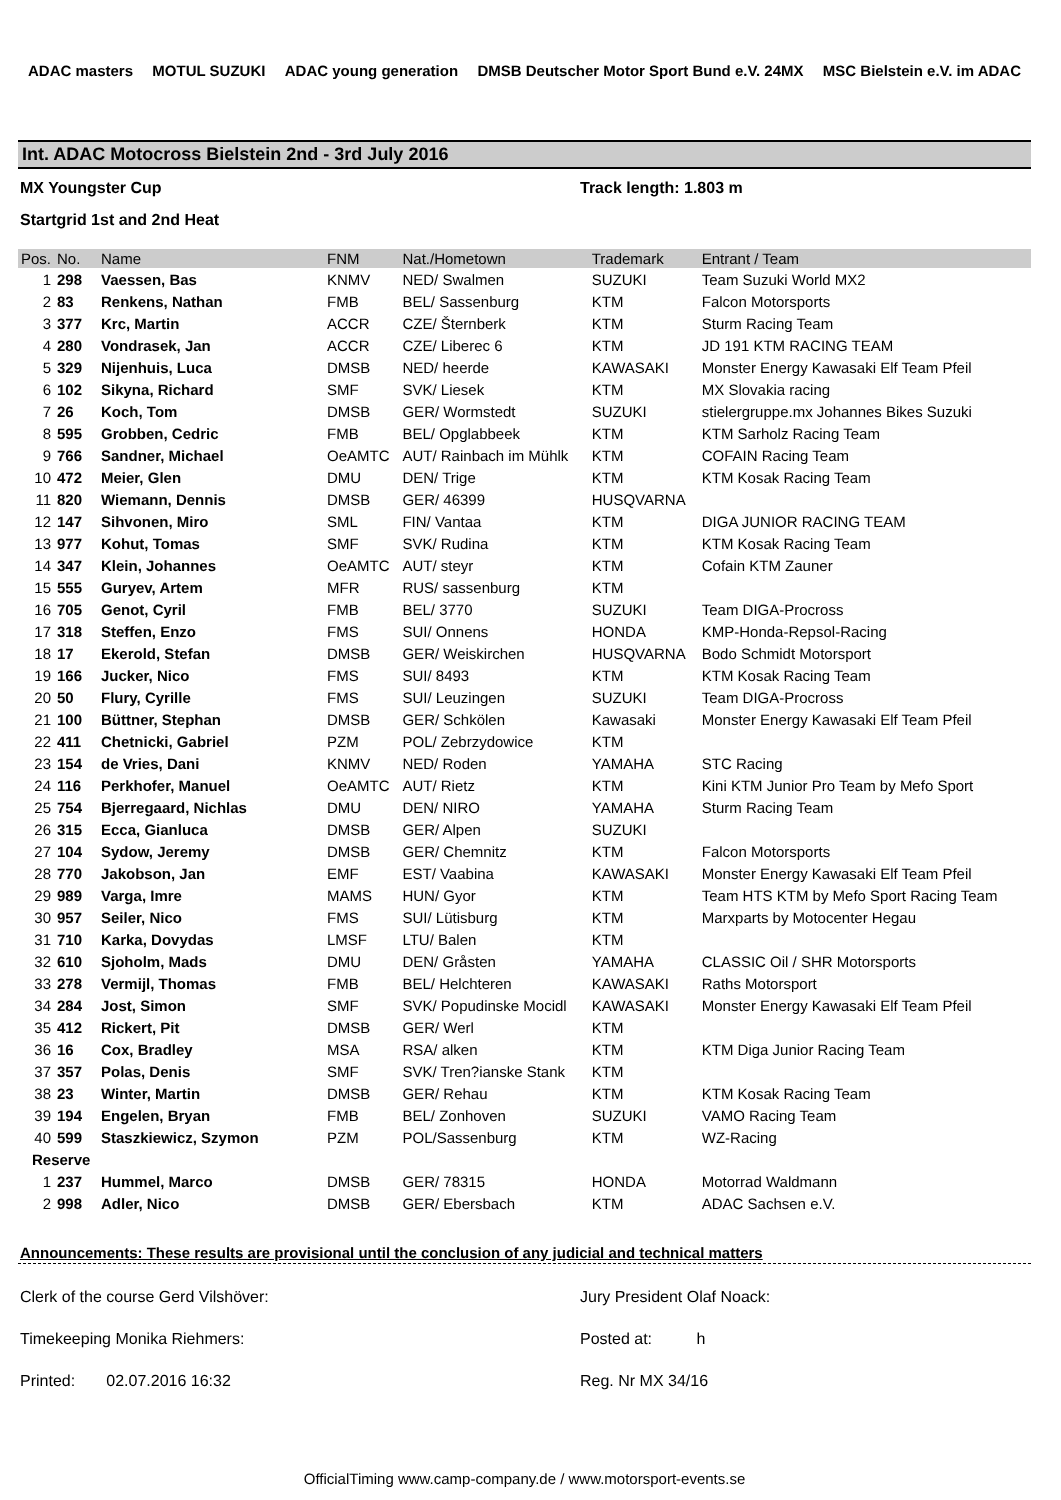ADAC masters MOTUL SUZUKI ADAC young generation DMSB Deutscher Motor Sport Bund e.V. 24MX MSC Bielstein e.V. im ADAC
Int. ADAC Motocross Bielstein 2nd - 3rd July 2016
MX Youngster Cup Track length: 1.803 m
Startgrid 1st and 2nd Heat
| Pos. | No. | Name | FNM | Nat./Hometown | Trademark | Entrant / Team |
| --- | --- | --- | --- | --- | --- | --- |
| 1 | 298 | Vaessen, Bas | KNMV | NED/ Swalmen | SUZUKI | Team Suzuki World MX2 |
| 2 | 83 | Renkens, Nathan | FMB | BEL/ Sassenburg | KTM | Falcon Motorsports |
| 3 | 377 | Krc, Martin | ACCR | CZE/ Šternberk | KTM | Sturm Racing Team |
| 4 | 280 | Vondrasek, Jan | ACCR | CZE/ Liberec 6 | KTM | JD 191 KTM RACING TEAM |
| 5 | 329 | Nijenhuis, Luca | DMSB | NED/ heerde | KAWASAKI | Monster Energy Kawasaki Elf Team Pfeil |
| 6 | 102 | Sikyna, Richard | SMF | SVK/ Liesek | KTM | MX Slovakia racing |
| 7 | 26 | Koch, Tom | DMSB | GER/ Wormstedt | SUZUKI | stielergruppe.mx Johannes Bikes Suzuki |
| 8 | 595 | Grobben, Cedric | FMB | BEL/ Opglabbeek | KTM | KTM Sarholz Racing Team |
| 9 | 766 | Sandner, Michael | OeAMTC | AUT/ Rainbach im Mühlk | KTM | COFAIN Racing Team |
| 10 | 472 | Meier, Glen | DMU | DEN/ Trige | KTM | KTM Kosak Racing Team |
| 11 | 820 | Wiemann, Dennis | DMSB | GER/ 46399 | HUSQVARNA | |
| 12 | 147 | Sihvonen, Miro | SML | FIN/ Vantaa | KTM | DIGA JUNIOR RACING TEAM |
| 13 | 977 | Kohut, Tomas | SMF | SVK/ Rudina | KTM | KTM Kosak Racing Team |
| 14 | 347 | Klein, Johannes | OeAMTC | AUT/ steyr | KTM | Cofain KTM Zauner |
| 15 | 555 | Guryev, Artem | MFR | RUS/ sassenburg | KTM | |
| 16 | 705 | Genot, Cyril | FMB | BEL/ 3770 | SUZUKI | Team DIGA-Procross |
| 17 | 318 | Steffen, Enzo | FMS | SUI/ Onnens | HONDA | KMP-Honda-Repsol-Racing |
| 18 | 17 | Ekerold, Stefan | DMSB | GER/ Weiskirchen | HUSQVARNA | Bodo Schmidt Motorsport |
| 19 | 166 | Jucker, Nico | FMS | SUI/ 8493 | KTM | KTM Kosak Racing Team |
| 20 | 50 | Flury, Cyrille | FMS | SUI/ Leuzingen | SUZUKI | Team DIGA-Procross |
| 21 | 100 | Büttner, Stephan | DMSB | GER/ Schkölen | Kawasaki | Monster Energy Kawasaki Elf Team Pfeil |
| 22 | 411 | Chetnicki, Gabriel | PZM | POL/ Zebrzydowice | KTM | |
| 23 | 154 | de Vries, Dani | KNMV | NED/ Roden | YAMAHA | STC Racing |
| 24 | 116 | Perkhofer, Manuel | OeAMTC | AUT/ Rietz | KTM | Kini KTM Junior Pro Team by Mefo Sport |
| 25 | 754 | Bjerregaard, Nichlas | DMU | DEN/ NIRO | YAMAHA | Sturm Racing Team |
| 26 | 315 | Ecca, Gianluca | DMSB | GER/ Alpen | SUZUKI | |
| 27 | 104 | Sydow, Jeremy | DMSB | GER/ Chemnitz | KTM | Falcon Motorsports |
| 28 | 770 | Jakobson, Jan | EMF | EST/ Vaabina | KAWASAKI | Monster Energy Kawasaki Elf Team Pfeil |
| 29 | 989 | Varga, Imre | MAMS | HUN/ Gyor | KTM | Team HTS KTM by Mefo Sport Racing Team |
| 30 | 957 | Seiler, Nico | FMS | SUI/ Lütisburg | KTM | Marxparts by Motocenter Hegau |
| 31 | 710 | Karka, Dovydas | LMSF | LTU/ Balen | KTM | |
| 32 | 610 | Sjoholm, Mads | DMU | DEN/ Gråsten | YAMAHA | CLASSIC Oil / SHR Motorsports |
| 33 | 278 | Vermijl, Thomas | FMB | BEL/ Helchteren | KAWASAKI | Raths Motorsport |
| 34 | 284 | Jost, Simon | SMF | SVK/ Popudinske Mocidl | KAWASAKI | Monster Energy Kawasaki Elf Team Pfeil |
| 35 | 412 | Rickert, Pit | DMSB | GER/ Werl | KTM | |
| 36 | 16 | Cox, Bradley | MSA | RSA/ alken | KTM | KTM Diga Junior Racing Team |
| 37 | 357 | Polas, Denis | SMF | SVK/ Tren?ianske Stank | KTM | |
| 38 | 23 | Winter, Martin | DMSB | GER/ Rehau | KTM | KTM Kosak Racing Team |
| 39 | 194 | Engelen, Bryan | FMB | BEL/ Zonhoven | SUZUKI | VAMO Racing Team |
| 40 | 599 | Staszkiewicz, Szymon | PZM | POL/Sassenburg | KTM | WZ-Racing |
| Reserve | | | | | | |
| 1 | 237 | Hummel, Marco | DMSB | GER/ 78315 | HONDA | Motorrad Waldmann |
| 2 | 998 | Adler, Nico | DMSB | GER/ Ebersbach | KTM | ADAC Sachsen e.V. |
Announcements: These results are provisional until the conclusion of any judicial and technical matters
Clerk of the course Gerd Vilshöver: Jury President Olaf Noack:
Timekeeping Monika Riehmers: Posted at: h
Printed: 02.07.2016 16:32 Reg. Nr MX 34/16
OfficialTiming www.camp-company.de / www.motorsport-events.se